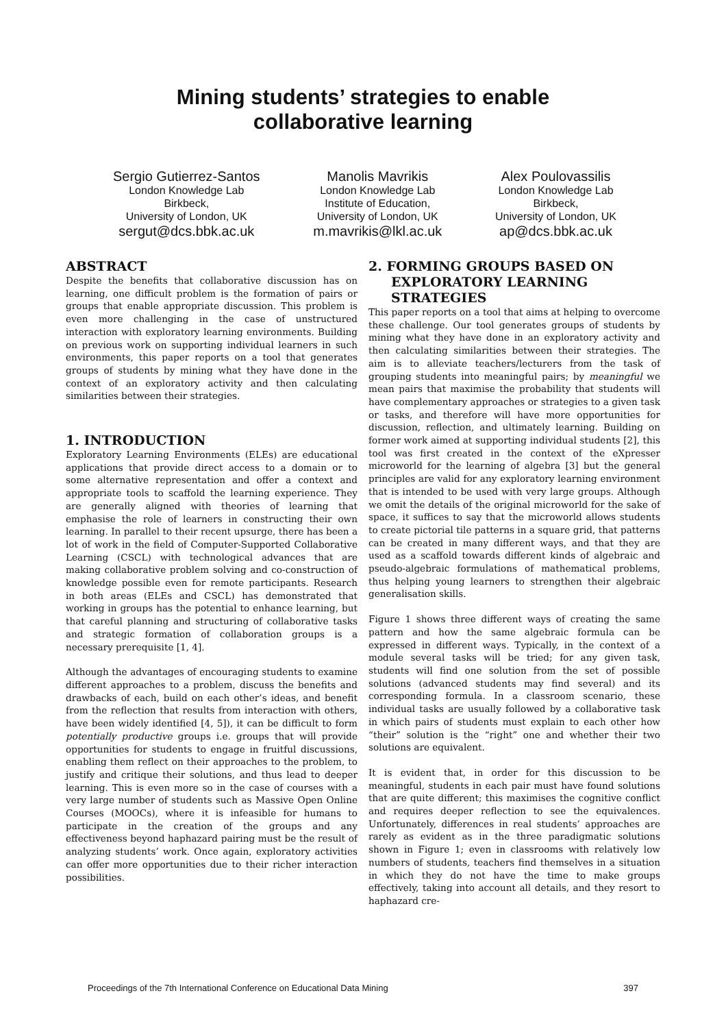Mining students’ strategies to enable
collaborative learning
Sergio Gutierrez-Santos
London Knowledge Lab
Birkbeck,
University of London, UK
sergut@dcs.bbk.ac.uk
Manolis Mavrikis
London Knowledge Lab
Institute of Education,
University of London, UK
m.mavrikis@lkl.ac.uk
Alex Poulovassilis
London Knowledge Lab
Birkbeck,
University of London, UK
ap@dcs.bbk.ac.uk
ABSTRACT
Despite the benefits that collaborative discussion has on learning, one difficult problem is the formation of pairs or groups that enable appropriate discussion. This problem is even more challenging in the case of unstructured interaction with exploratory learning environments. Building on previous work on supporting individual learners in such environments, this paper reports on a tool that generates groups of students by mining what they have done in the context of an exploratory activity and then calculating similarities between their strategies.
1. INTRODUCTION
Exploratory Learning Environments (ELEs) are educational applications that provide direct access to a domain or to some alternative representation and offer a context and appropriate tools to scaffold the learning experience. They are generally aligned with theories of learning that emphasise the role of learners in constructing their own learning. In parallel to their recent upsurge, there has been a lot of work in the field of Computer-Supported Collaborative Learning (CSCL) with technological advances that are making collaborative problem solving and co-construction of knowledge possible even for remote participants. Research in both areas (ELEs and CSCL) has demonstrated that working in groups has the potential to enhance learning, but that careful planning and structuring of collaborative tasks and strategic formation of collaboration groups is a necessary prerequisite [1, 4].
Although the advantages of encouraging students to examine different approaches to a problem, discuss the benefits and drawbacks of each, build on each other’s ideas, and benefit from the reflection that results from interaction with others, have been widely identified [4, 5]), it can be difficult to form potentially productive groups i.e. groups that will provide opportunities for students to engage in fruitful discussions, enabling them reflect on their approaches to the problem, to justify and critique their solutions, and thus lead to deeper learning. This is even more so in the case of courses with a very large number of students such as Massive Open Online Courses (MOOCs), where it is infeasible for humans to participate in the creation of the groups and any effectiveness beyond haphazard pairing must be the result of analyzing students’ work. Once again, exploratory activities can offer more opportunities due to their richer interaction possibilities.
2. FORMING GROUPS BASED ON
EXPLORATORY LEARNING
STRATEGIES
This paper reports on a tool that aims at helping to overcome these challenge. Our tool generates groups of students by mining what they have done in an exploratory activity and then calculating similarities between their strategies. The aim is to alleviate teachers/lecturers from the task of grouping students into meaningful pairs; by meaningful we mean pairs that maximise the probability that students will have complementary approaches or strategies to a given task or tasks, and therefore will have more opportunities for discussion, reflection, and ultimately learning. Building on former work aimed at supporting individual students [2], this tool was first created in the context of the eXpresser microworld for the learning of algebra [3] but the general principles are valid for any exploratory learning environment that is intended to be used with very large groups. Although we omit the details of the original microworld for the sake of space, it suffices to say that the microworld allows students to create pictorial tile patterns in a square grid, that patterns can be created in many different ways, and that they are used as a scaffold towards different kinds of algebraic and pseudo-algebraic formulations of mathematical problems, thus helping young learners to strengthen their algebraic generalisation skills.
Figure 1 shows three different ways of creating the same pattern and how the same algebraic formula can be expressed in different ways. Typically, in the context of a module several tasks will be tried; for any given task, students will find one solution from the set of possible solutions (advanced students may find several) and its corresponding formula. In a classroom scenario, these individual tasks are usually followed by a collaborative task in which pairs of students must explain to each other how “their” solution is the “right” one and whether their two solutions are equivalent.
It is evident that, in order for this discussion to be meaningful, students in each pair must have found solutions that are quite different; this maximises the cognitive conflict and requires deeper reflection to see the equivalences. Unfortunately, differences in real students’ approaches are rarely as evident as in the three paradigmatic solutions shown in Figure 1; even in classrooms with relatively low numbers of students, teachers find themselves in a situation in which they do not have the time to make groups effectively, taking into account all details, and they resort to haphazard cre-
Proceedings of the 7th International Conference on Educational Data Mining 397